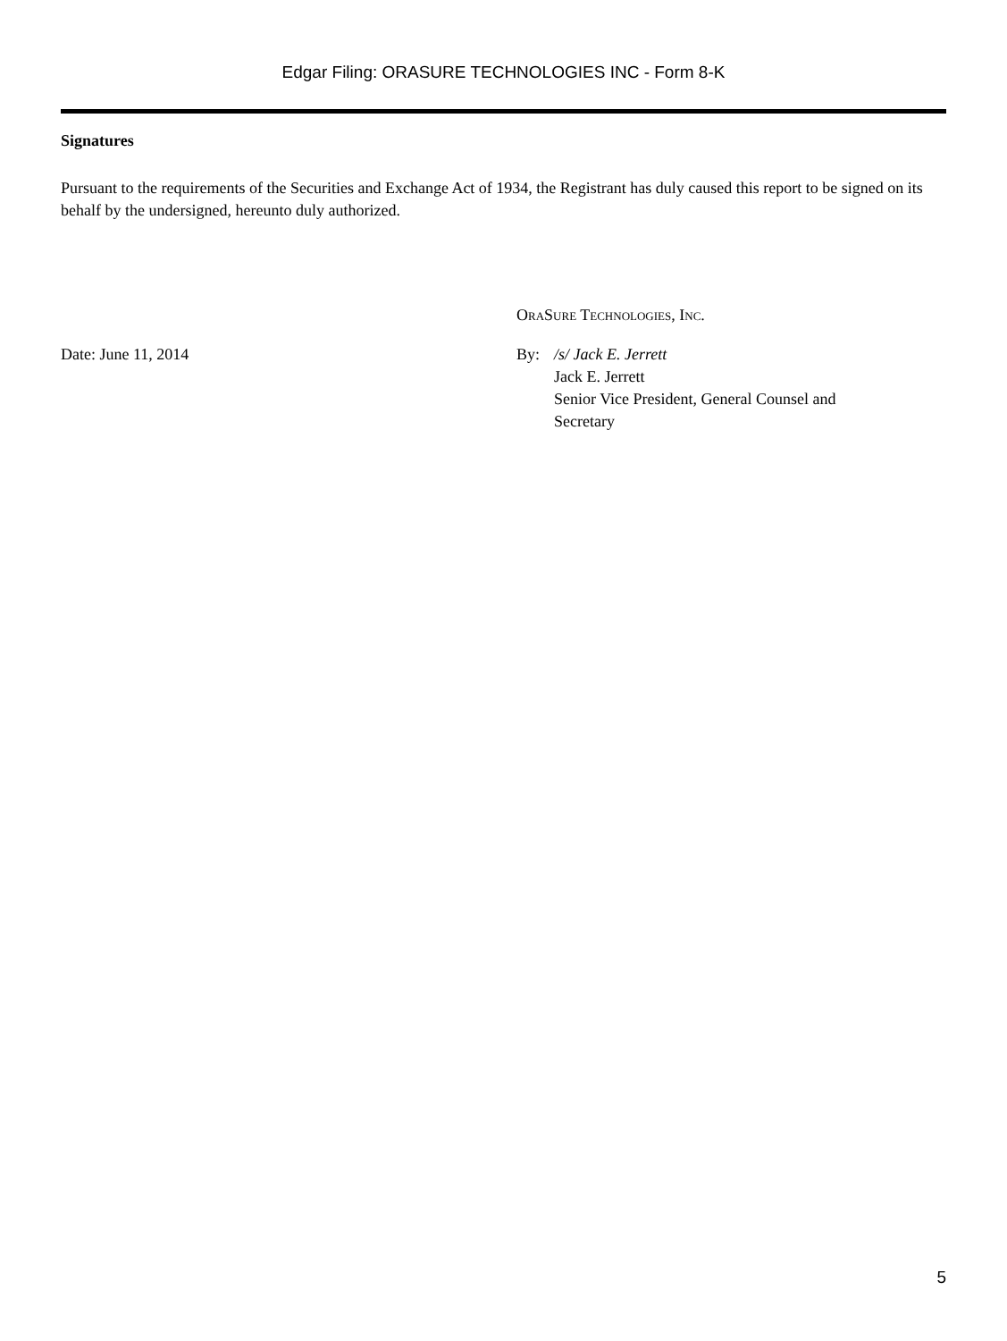Edgar Filing: ORASURE TECHNOLOGIES INC - Form 8-K
Signatures
Pursuant to the requirements of the Securities and Exchange Act of 1934, the Registrant has duly caused this report to be signed on its behalf by the undersigned, hereunto duly authorized.
ORASURE TECHNOLOGIES, INC.
Date: June 11, 2014 By: /s/ Jack E. Jerrett
Jack E. Jerrett
Senior Vice President, General Counsel and
Secretary
5